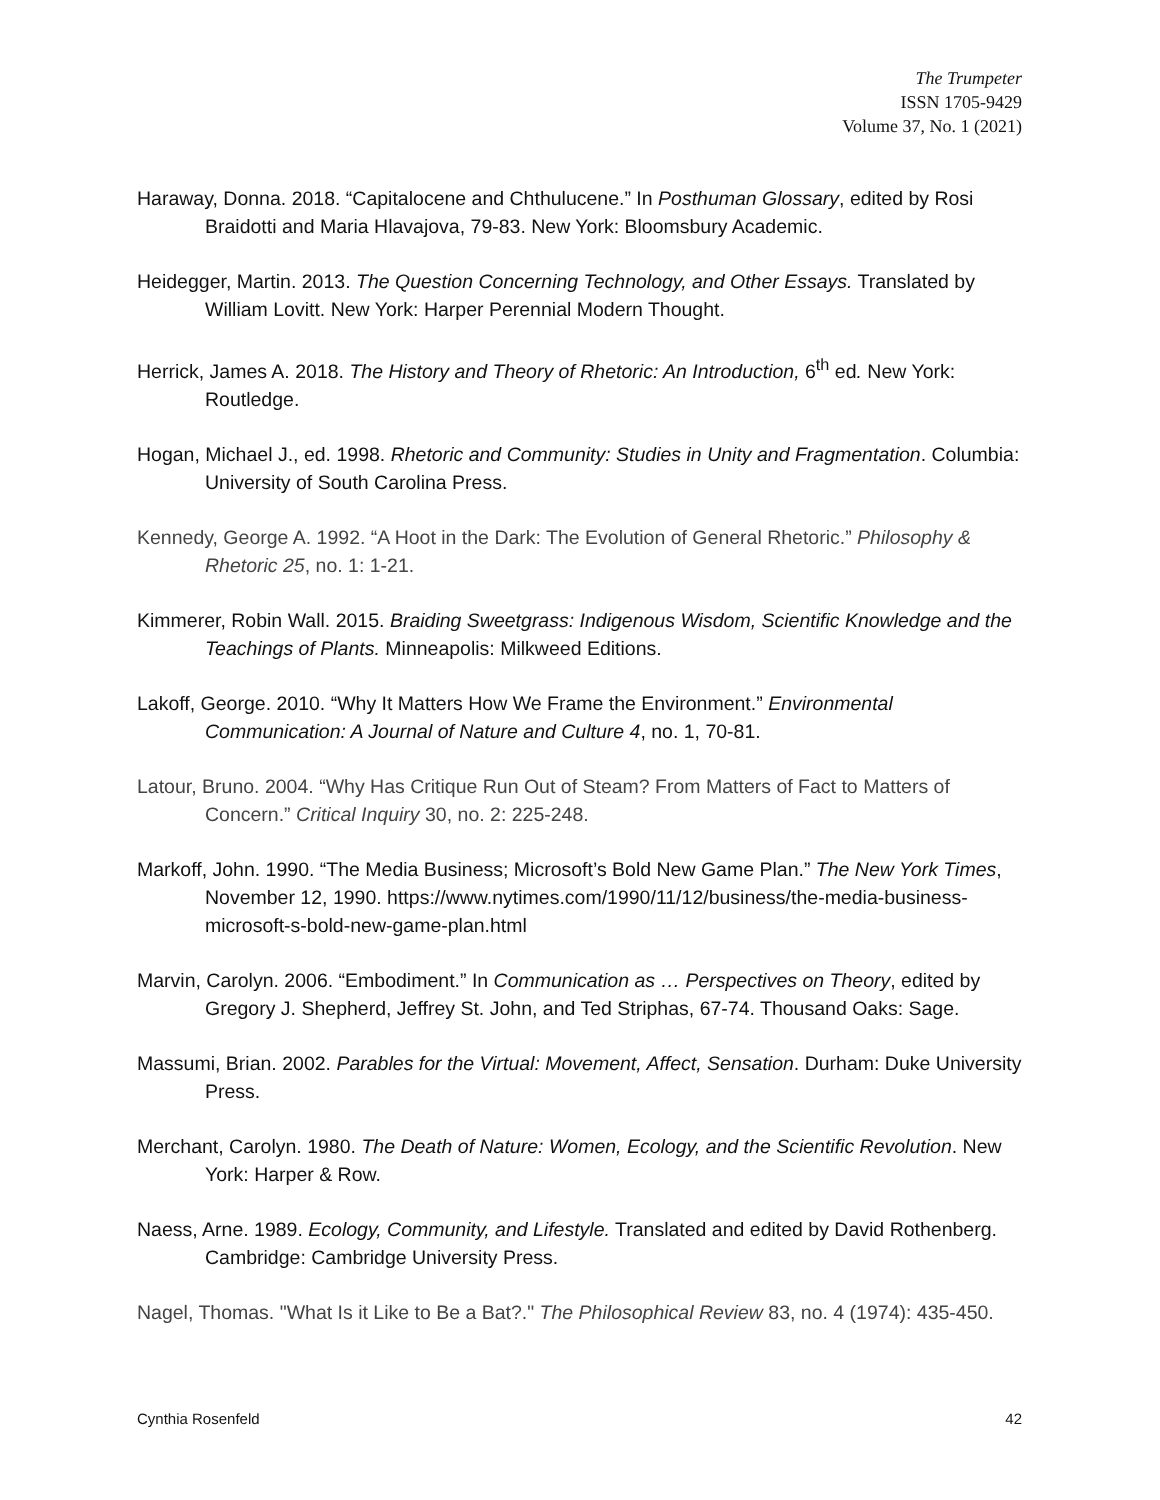The Trumpeter
ISSN 1705-9429
Volume 37, No. 1 (2021)
Haraway, Donna. 2018. “Capitalocene and Chthulucene.” In Posthuman Glossary, edited by Rosi Braidotti and Maria Hlavajova, 79-83. New York: Bloomsbury Academic.
Heidegger, Martin. 2013. The Question Concerning Technology, and Other Essays. Translated by William Lovitt. New York: Harper Perennial Modern Thought.
Herrick, James A. 2018. The History and Theory of Rhetoric: An Introduction, 6<sup>th</sup> ed. New York: Routledge.
Hogan, Michael J., ed. 1998. Rhetoric and Community: Studies in Unity and Fragmentation. Columbia: University of South Carolina Press.
Kennedy, George A. 1992. “A Hoot in the Dark: The Evolution of General Rhetoric.” Philosophy & Rhetoric 25, no. 1: 1-21.
Kimmerer, Robin Wall. 2015. Braiding Sweetgrass: Indigenous Wisdom, Scientific Knowledge and the Teachings of Plants. Minneapolis: Milkweed Editions.
Lakoff, George. 2010. “Why It Matters How We Frame the Environment.” Environmental Communication: A Journal of Nature and Culture 4, no. 1, 70-81.
Latour, Bruno. 2004. “Why Has Critique Run Out of Steam? From Matters of Fact to Matters of Concern.” Critical Inquiry 30, no. 2: 225-248.
Markoff, John. 1990. “The Media Business; Microsoft’s Bold New Game Plan.” The New York Times, November 12, 1990. https://www.nytimes.com/1990/11/12/business/the-media-business-microsoft-s-bold-new-game-plan.html
Marvin, Carolyn. 2006. “Embodiment.” In Communication as … Perspectives on Theory, edited by Gregory J. Shepherd, Jeffrey St. John, and Ted Striphas, 67-74. Thousand Oaks: Sage.
Massumi, Brian. 2002. Parables for the Virtual: Movement, Affect, Sensation. Durham: Duke University Press.
Merchant, Carolyn. 1980. The Death of Nature: Women, Ecology, and the Scientific Revolution. New York: Harper & Row.
Naess, Arne. 1989. Ecology, Community, and Lifestyle. Translated and edited by David Rothenberg. Cambridge: Cambridge University Press.
Nagel, Thomas. "What Is it Like to Be a Bat?." The Philosophical Review 83, no. 4 (1974): 435-450.
Cynthia Rosenfeld 42